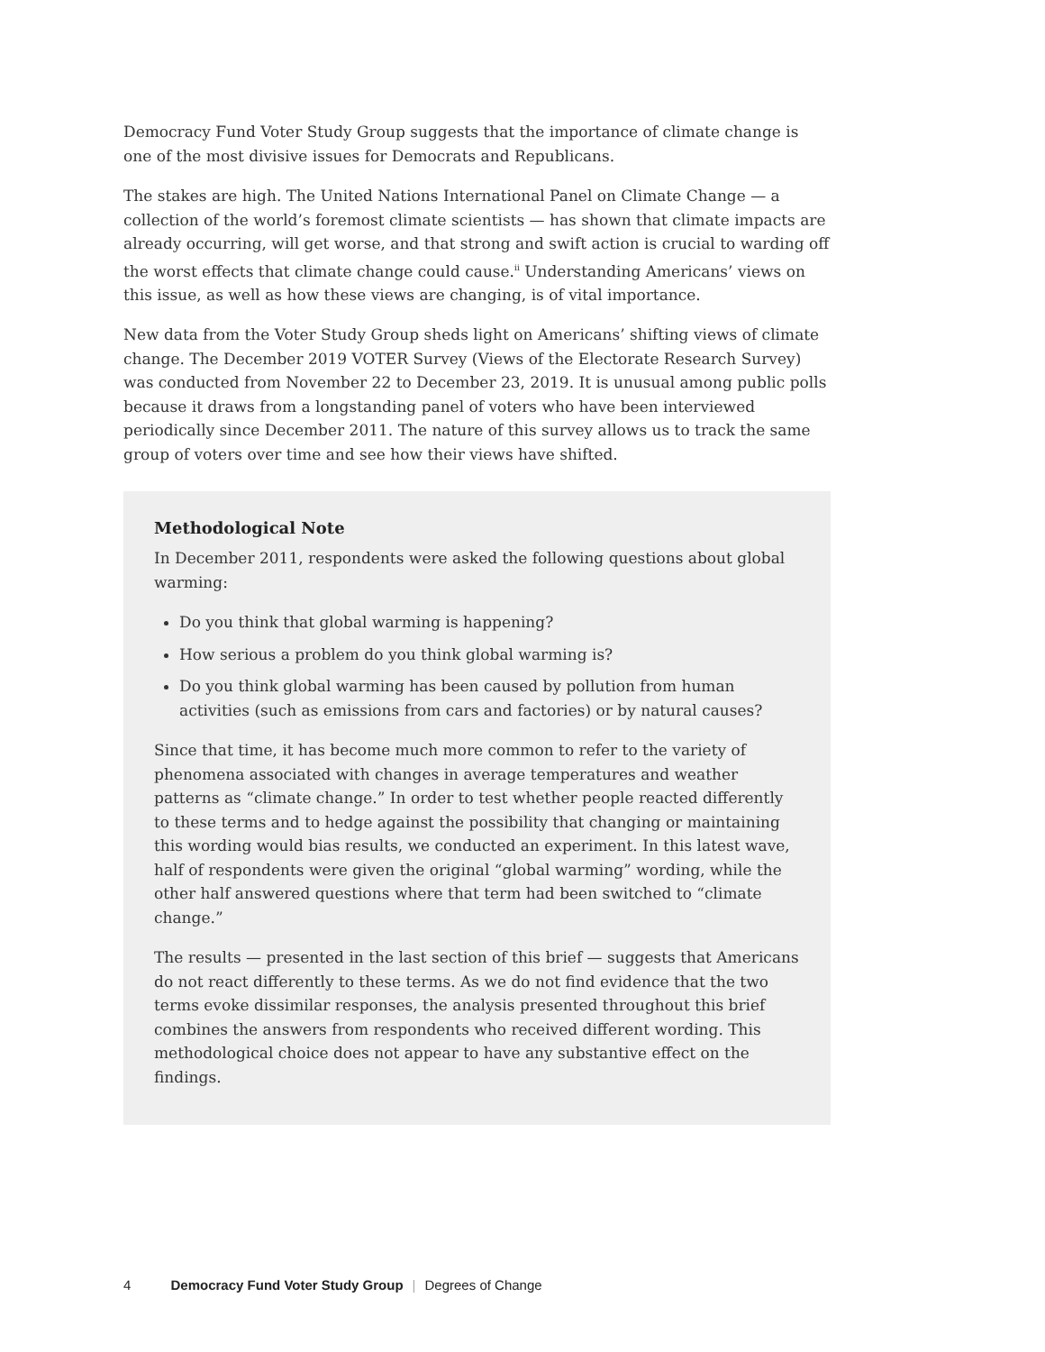Democracy Fund Voter Study Group suggests that the importance of climate change is one of the most divisive issues for Democrats and Republicans.
The stakes are high. The United Nations International Panel on Climate Change — a collection of the world’s foremost climate scientists — has shown that climate impacts are already occurring, will get worse, and that strong and swift action is crucial to warding off the worst effects that climate change could cause.<sup>ii</sup> Understanding Americans’ views on this issue, as well as how these views are changing, is of vital importance.
New data from the Voter Study Group sheds light on Americans’ shifting views of climate change. The December 2019 VOTER Survey (Views of the Electorate Research Survey) was conducted from November 22 to December 23, 2019. It is unusual among public polls because it draws from a longstanding panel of voters who have been interviewed periodically since December 2011. The nature of this survey allows us to track the same group of voters over time and see how their views have shifted.
Methodological Note
In December 2011, respondents were asked the following questions about global warming:
Do you think that global warming is happening?
How serious a problem do you think global warming is?
Do you think global warming has been caused by pollution from human activities (such as emissions from cars and factories) or by natural causes?
Since that time, it has become much more common to refer to the variety of phenomena associated with changes in average temperatures and weather patterns as “climate change.” In order to test whether people reacted differently to these terms and to hedge against the possibility that changing or maintaining this wording would bias results, we conducted an experiment. In this latest wave, half of respondents were given the original “global warming” wording, while the other half answered questions where that term had been switched to “climate change.”
The results — presented in the last section of this brief — suggests that Americans do not react differently to these terms. As we do not find evidence that the two terms evoke dissimilar responses, the analysis presented throughout this brief combines the answers from respondents who received different wording. This methodological choice does not appear to have any substantive effect on the findings.
4 Democracy Fund Voter Study Group | Degrees of Change